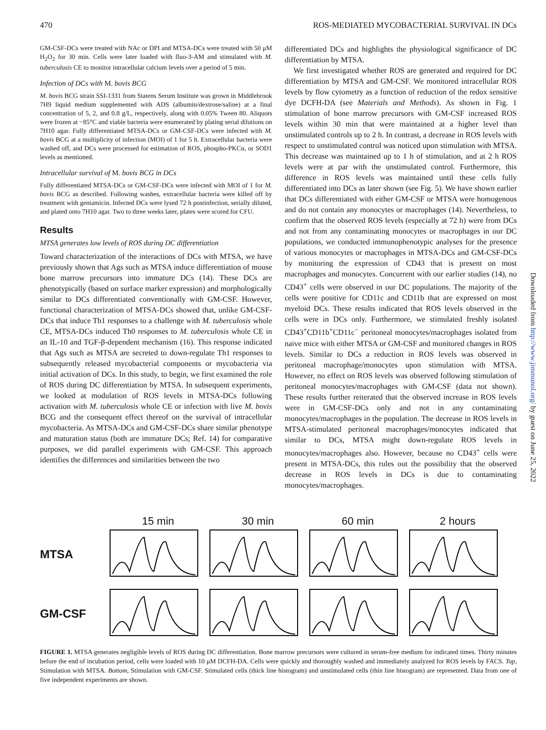470 ROS-MEDIATED MYCOBACTERIAL SURVIVAL IN DCs
GM-CSF-DCs were treated with NAc or DPI and MTSA-DCs were treated with 50 μM H<sub>2</sub>O<sub>2</sub> for 30 min. Cells were later loaded with fluo-3-AM and stimulated with M. tuberculosis CE to monitor intracellular calcium levels over a period of 5 min.
Infection of DCs with M. bovis BCG
M. bovis BCG strain SSI-1331 from Statens Serum Institute was grown in Middlebrook 7H9 liquid medium supplemented with ADS (albumin/dextrose/saline) at a final concentration of 5, 2, and 0.8 g/L, respectively, along with 0.05% Tween 80. Aliquots were frozen at −85°C and viable bacteria were enumerated by plating serial dilutions on 7H10 agar. Fully differentiated MTSA-DCs or GM-CSF-DCs were infected with M. bovis BCG at a multiplicity of infection (MOI) of 1 for 5 h. Extracellular bacteria were washed off, and DCs were processed for estimation of ROS, phospho-PKCα, or SOD1 levels as mentioned.
Intracellular survival of M. bovis BCG in DCs
Fully differentiated MTSA-DCs or GM-CSF-DCs were infected with MOI of 1 for M. bovis BCG as described. Following washes, extracellular bacteria were killed off by treatment with gentamicin. Infected DCs were lysed 72 h postinfection, serially diluted, and plated onto 7H10 agar. Two to three weeks later, plates were scored for CFU.
Results
MTSA generates low levels of ROS during DC differentiation
Toward characterization of the interactions of DCs with MTSA, we have previously shown that Ags such as MTSA induce differentiation of mouse bone marrow precursors into immature DCs (14). These DCs are phenotypically (based on surface marker expression) and morphologically similar to DCs differentiated conventionally with GM-CSF. However, functional characterization of MTSA-DCs showed that, unlike GM-CSF-DCs that induce Th1 responses to a challenge with M. tuberculosis whole CE, MTSA-DCs induced Th0 responses to M. tuberculosis whole CE in an IL-10 and TGF-β-dependent mechanism (16). This response indicated that Ags such as MTSA are secreted to down-regulate Th1 responses to subsequently released mycobacterial components or mycobacteria via initial activation of DCs. In this study, to begin, we first examined the role of ROS during DC differentiation by MTSA. In subsequent experiments, we looked at modulation of ROS levels in MTSA-DCs following activation with M. tuberculosis whole CE or infection with live M. bovis BCG and the consequent effect thereof on the survival of intracellular mycobacteria. As MTSA-DCs and GM-CSF-DCs share similar phenotype and maturation status (both are immature DCs; Ref. 14) for comparative purposes, we did parallel experiments with GM-CSF. This approach identifies the differences and similarities between the two
differentiated DCs and highlights the physiological significance of DC differentiation by MTSA.
We first investigated whether ROS are generated and required for DC differentiation by MTSA and GM-CSF. We monitored intracellular ROS levels by flow cytometry as a function of reduction of the redox sensitive dye DCFH-DA (see Materials and Methods). As shown in Fig. 1 stimulation of bone marrow precursors with GM-CSF increased ROS levels within 30 min that were maintained at a higher level than unstimulated controls up to 2 h. In contrast, a decrease in ROS levels with respect to unstimulated control was noticed upon stimulation with MTSA. This decrease was maintained up to 1 h of stimulation, and at 2 h ROS levels were at par with the unstimulated control. Furthermore, this difference in ROS levels was maintained until these cells fully differentiated into DCs as later shown (see Fig. 5). We have shown earlier that DCs differentiated with either GM-CSF or MTSA were homogenous and do not contain any monocytes or macrophages (14). Nevertheless, to confirm that the observed ROS levels (especially at 72 h) were from DCs and not from any contaminating monocytes or macrophages in our DC populations, we conducted immunophenotypic analyses for the presence of various monocytes or macrophages in MTSA-DCs and GM-CSF-DCs by monitoring the expression of CD43 that is present on most macrophages and monocytes. Concurrent with our earlier studies (14), no CD43<sup>+</sup> cells were observed in our DC populations. The majority of the cells were positive for CD11c and CD11b that are expressed on most myeloid DCs. These results indicated that ROS levels observed in the cells were in DCs only. Furthermore, we stimulated freshly isolated CD43<sup>+</sup>CD11b<sup>+</sup>CD11c<sup>−</sup> peritoneal monocytes/macrophages isolated from naive mice with either MTSA or GM-CSF and monitored changes in ROS levels. Similar to DCs a reduction in ROS levels was observed in peritoneal macrophage/monocytes upon stimulation with MTSA. However, no effect on ROS levels was observed following stimulation of peritoneal monocytes/macrophages with GM-CSF (data not shown). These results further reiterated that the observed increase in ROS levels were in GM-CSF-DCs only and not in any contaminating monocytes/macrophages in the population. The decrease in ROS levels in MTSA-stimulated peritoneal macrophages/monocytes indicated that similar to DCs, MTSA might down-regulate ROS levels in monocytes/macrophages also. However, because no CD43<sup>+</sup> cells were present in MTSA-DCs, this rules out the possibility that the observed decrease in ROS levels in DCs is due to contaminating monocytes/macrophages.
Downloaded from http://www.jimmunol.org/ by guest on June 25, 2022
15 min 30 min 60 min 2 hours
MTSA
GM-CSF
FIGURE 1. MTSA generates negligible levels of ROS during DC differentiation. Bone marrow precursors were cultured in serum-free medium for indicated times. Thirty minutes before the end of incubation period, cells were loaded with 10 μM DCFH-DA. Cells were quickly and thoroughly washed and immediately analyzed for ROS levels by FACS. Top, Stimulation with MTSA. Bottom, Stimulation with GM-CSF. Stimulated cells (thick line histogram) and unstimulated cells (thin line histogram) are represented. Data from one of five independent experiments are shown.